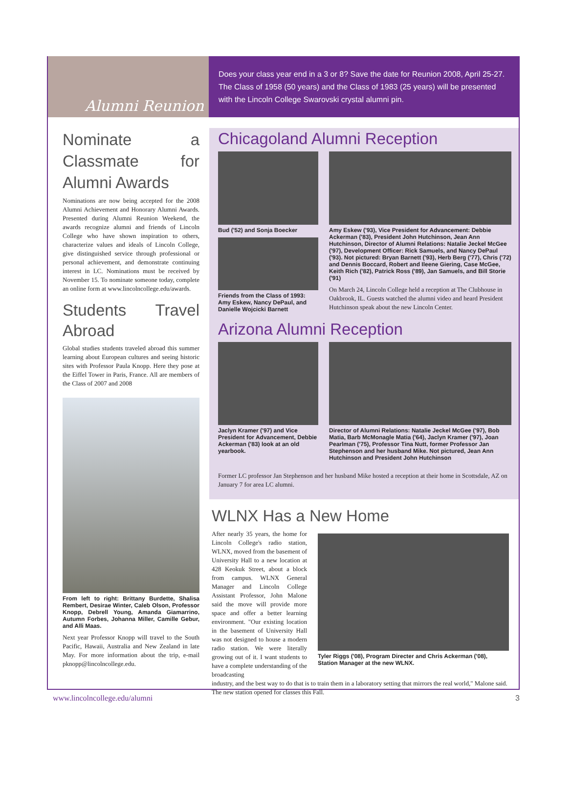Alumni Reunion
Does your class year end in a 3 or 8? Save the date for Reunion 2008, April 25-27. The Class of 1958 (50 years) and the Class of 1983 (25 years) will be presented with the Lincoln College Swarovski crystal alumni pin.
Nominate a Classmate for Alumni Awards
Nominations are now being accepted for the 2008 Alumni Achievement and Honorary Alumni Awards. Presented during Alumni Reunion Weekend, the awards recognize alumni and friends of Lincoln College who have shown inspiration to others, characterize values and ideals of Lincoln College, give distinguished service through professional or personal achievement, and demonstrate continuing interest in LC. Nominations must be received by November 15. To nominate someone today, complete an online form at www.lincolncollege.edu/awards.
Students Travel Abroad
Global studies students traveled abroad this summer learning about European cultures and seeing historic sites with Professor Paula Knopp. Here they pose at the Eiffel Tower in Paris, France. All are members of the Class of 2007 and 2008
From left to right: Brittany Burdette, Shalisa Rembert, Desirae Winter, Caleb Olson, Professor Knopp, Debrell Young, Amanda Giamarrino, Autumn Forbes, Johanna Miller, Camille Gebur, and Alli Maas.
Next year Professor Knopp will travel to the South Pacific, Hawaii, Australia and New Zealand in late May. For more information about the trip, e-mail pknopp@lincolncollege.edu.
Chicagoland Alumni Reception
Bud ('52) and Sonja Boecker
Friends from the Class of 1993: Amy Eskew, Nancy DePaul, and Danielle Wojcicki Barnett
Amy Eskew ('93), Vice President for Advancement: Debbie Ackerman ('83), President John Hutchinson, Jean Ann Hutchinson, Director of Alumni Relations: Natalie Jeckel McGee ('97), Development Officer: Rick Samuels, and Nancy DePaul ('93). Not pictured: Bryan Barnett ('93), Herb Berg ('77), Chris ('72) and Dennis Boccard, Robert and Ileene Giering, Case McGee, Keith Rich ('82), Patrick Ross ('89), Jan Samuels, and Bill Storie ('91)
On March 24, Lincoln College held a reception at The Clubhouse in Oakbrook, IL. Guests watched the alumni video and heard President Hutchinson speak about the new Lincoln Center.
Arizona Alumni Reception
Jaclyn Kramer ('97) and Vice President for Advancement, Debbie Ackerman ('83) look at an old yearbook.
Director of Alumni Relations: Natalie Jeckel McGee ('97), Bob Matia, Barb McMonagle Matia ('64), Jaclyn Kramer ('97), Joan Pearlman ('75), Professor Tina Nutt, former Professor Jan Stephenson and her husband Mike. Not pictured, Jean Ann Hutchinson and President John Hutchinson
Former LC professor Jan Stephenson and her husband Mike hosted a reception at their home in Scottsdale, AZ on January 7 for area LC alumni.
WLNX Has a New Home
After nearly 35 years, the home for Lincoln College's radio station, WLNX, moved from the basement of University Hall to a new location at 428 Keokuk Street, about a block from campus. WLNX General Manager and Lincoln College Assistant Professor, John Malone said the move will provide more space and offer a better learning environment. "Our existing location in the basement of University Hall was not designed to house a modern radio station. We were literally growing out of it. I want students to have a complete understanding of the broadcasting
Tyler Riggs ('08), Program Directer and Chris Ackerman ('08), Station Manager at the new WLNX.
industry, and the best way to do that is to train them in a laboratory setting that mirrors the real world," Malone said. The new station opened for classes this Fall.
www.lincolncollege.edu/alumni 3